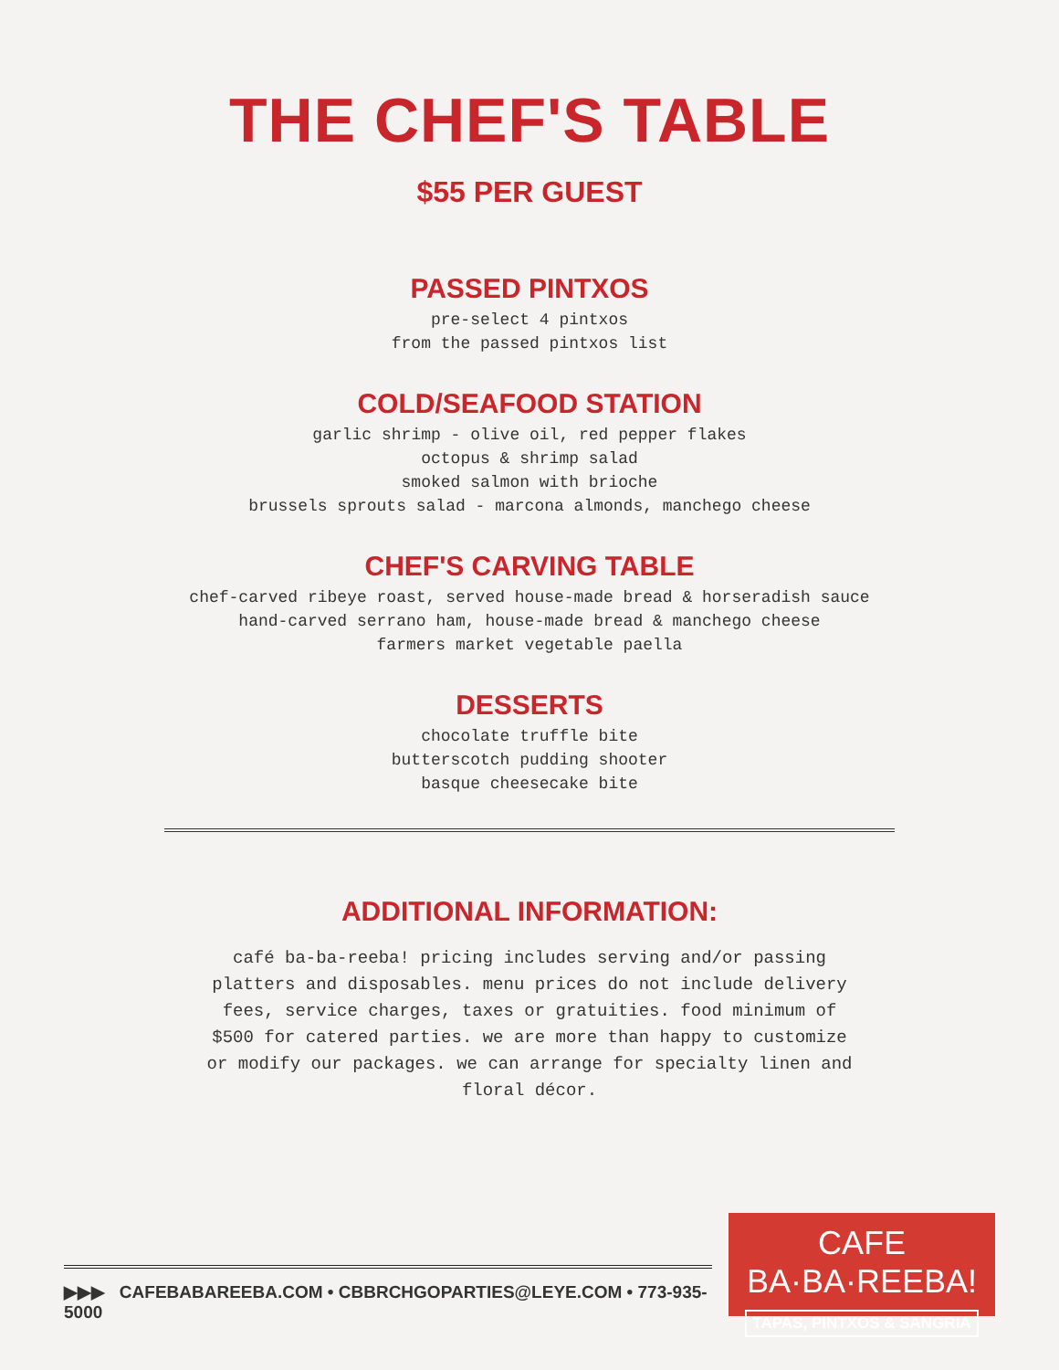THE CHEF'S TABLE
$55 PER GUEST
PASSED PINTXOS
pre-select 4 pintxos
from the passed pintxos list
COLD/SEAFOOD STATION
garlic shrimp - olive oil, red pepper flakes
octopus & shrimp salad
smoked salmon with brioche
brussels sprouts salad - marcona almonds, manchego cheese
CHEF'S CARVING TABLE
chef-carved ribeye roast, served house-made bread & horseradish sauce
hand-carved serrano ham, house-made bread & manchego cheese
farmers market vegetable paella
DESSERTS
chocolate truffle bite
butterscotch pudding shooter
basque cheesecake bite
ADDITIONAL INFORMATION:
café ba-ba-reeba! pricing includes serving and/or passing platters and disposables. menu prices do not include delivery fees, service charges, taxes or gratuities. food minimum of $500 for catered parties. we are more than happy to customize or modify our packages. we can arrange for specialty linen and floral décor.
▶▶▶ CAFEBABAREEBA.COM • CBBRCHGOPARTIES@LEYE.COM • 773-935-5000
CAFE BA·BA·REEBA!
TAPAS, PINTXOS & SANGRIA